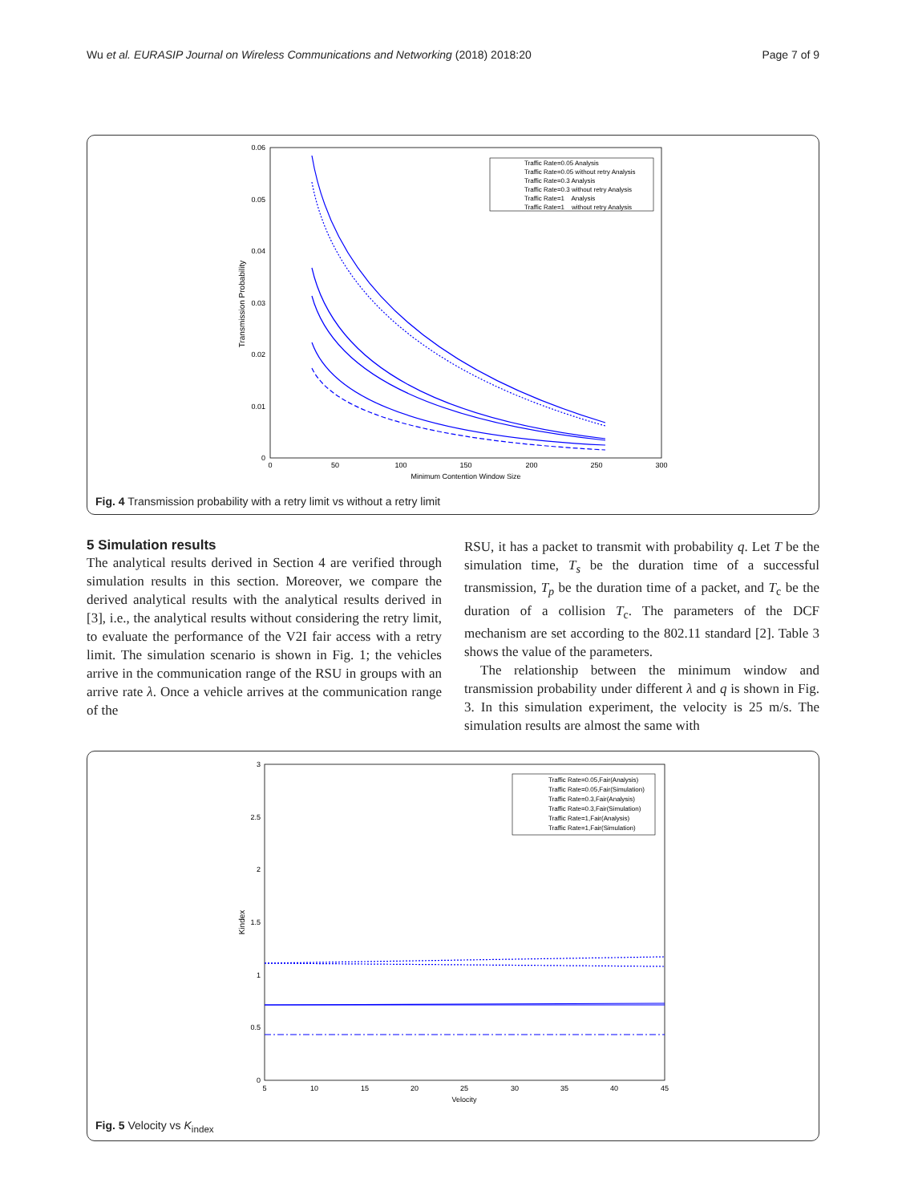Wu et al. EURASIP Journal on Wireless Communications and Networking (2018) 2018:20 Page 7 of 9
0.06
0.05
0.04
0.03
0.02
0.01
0
0
50
100
150
200
250
300
Minimum Contention Window Size
Transmission Probability
Traffic Rate=0.05 Analysis
Traffic Rate=0.05 without retry Analysis
Traffic Rate=0.3 Analysis
Traffic Rate=0.3 without retry Analysis
Traffic Rate=1 Analysis
Traffic Rate=1 without retry Analysis
Fig. 4 Transmission probability with a retry limit vs without a retry limit
5 Simulation results
The analytical results derived in Section 4 are verified through simulation results in this section. Moreover, we compare the derived analytical results with the analytical results derived in [3], i.e., the analytical results without considering the retry limit, to evaluate the performance of the V2I fair access with a retry limit. The simulation scenario is shown in Fig. 1; the vehicles arrive in the communication range of the RSU in groups with an arrive rate λ. Once a vehicle arrives at the communication range of the
RSU, it has a packet to transmit with probability q. Let T be the simulation time, T<sub>s</sub> be the duration time of a successful transmission, T<sub>p</sub> be the duration time of a packet, and T<sub>c</sub> be the duration of a collision T<sub>c</sub>. The parameters of the DCF mechanism are set according to the 802.11 standard [2]. Table 3 shows the value of the parameters.
The relationship between the minimum window and transmission probability under different λ and q is shown in Fig. 3. In this simulation experiment, the velocity is 25 m/s. The simulation results are almost the same with
3
2.5
2
1.5
1
0.5
0
5
10
15
20
25
30
35
40
45
Velocity
Kindex
Traffic Rate=0.05,Fair(Analysis)
Traffic Rate=0.05,Fair(Simulation)
Traffic Rate=0.3,Fair(Analysis)
Traffic Rate=0.3,Fair(Simulation)
Traffic Rate=1,Fair(Analysis)
Traffic Rate=1,Fair(Simulation)
Fig. 5 Velocity vs K<sub>index</sub>